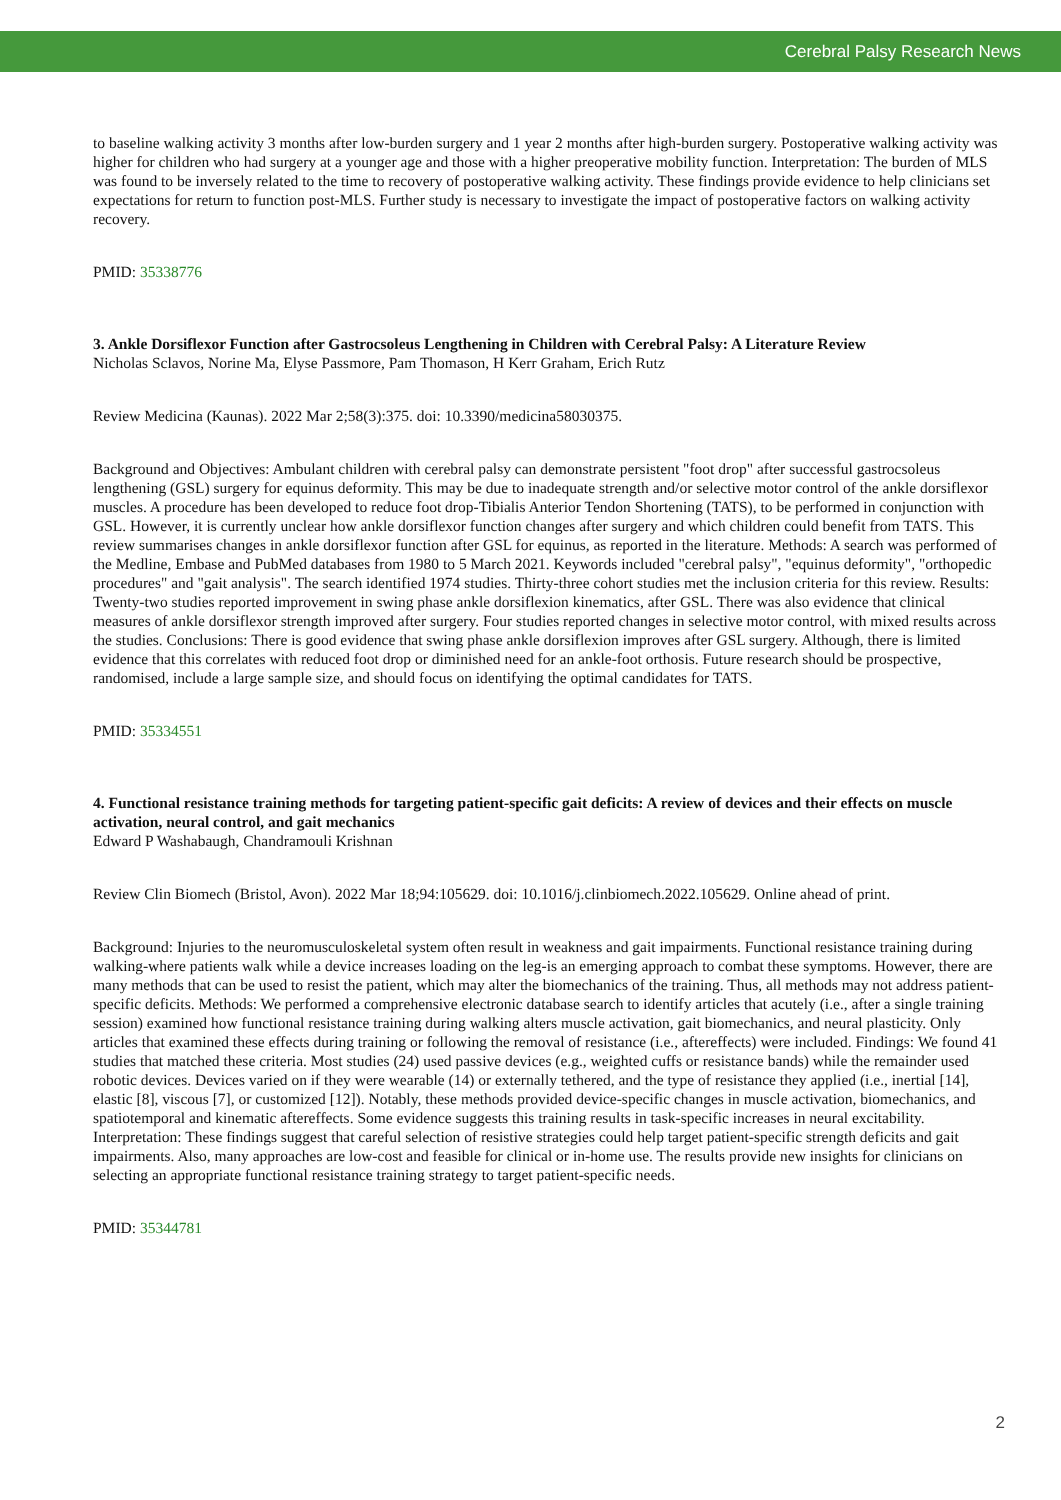Cerebral Palsy Research News
to baseline walking activity 3 months after low-burden surgery and 1 year 2 months after high-burden surgery. Postoperative walking activity was higher for children who had surgery at a younger age and those with a higher preoperative mobility function. Interpretation: The burden of MLS was found to be inversely related to the time to recovery of postoperative walking activity. These findings provide evidence to help clinicians set expectations for return to function post-MLS. Further study is necessary to investigate the impact of postoperative factors on walking activity recovery.
PMID: 35338776
3. Ankle Dorsiflexor Function after Gastrocsoleus Lengthening in Children with Cerebral Palsy: A Literature Review
Nicholas Sclavos, Norine Ma, Elyse Passmore, Pam Thomason, H Kerr Graham, Erich Rutz
Review Medicina (Kaunas). 2022 Mar 2;58(3):375. doi: 10.3390/medicina58030375.
Background and Objectives: Ambulant children with cerebral palsy can demonstrate persistent "foot drop" after successful gastrocsoleus lengthening (GSL) surgery for equinus deformity. This may be due to inadequate strength and/or selective motor control of the ankle dorsiflexor muscles. A procedure has been developed to reduce foot drop-Tibialis Anterior Tendon Shortening (TATS), to be performed in conjunction with GSL. However, it is currently unclear how ankle dorsiflexor function changes after surgery and which children could benefit from TATS. This review summarises changes in ankle dorsiflexor function after GSL for equinus, as reported in the literature. Methods: A search was performed of the Medline, Embase and PubMed databases from 1980 to 5 March 2021. Keywords included "cerebral palsy", "equinus deformity", "orthopedic procedures" and "gait analysis". The search identified 1974 studies. Thirty-three cohort studies met the inclusion criteria for this review. Results: Twenty-two studies reported improvement in swing phase ankle dorsiflexion kinematics, after GSL. There was also evidence that clinical measures of ankle dorsiflexor strength improved after surgery. Four studies reported changes in selective motor control, with mixed results across the studies. Conclusions: There is good evidence that swing phase ankle dorsiflexion improves after GSL surgery. Although, there is limited evidence that this correlates with reduced foot drop or diminished need for an ankle-foot orthosis. Future research should be prospective, randomised, include a large sample size, and should focus on identifying the optimal candidates for TATS.
PMID: 35334551
4. Functional resistance training methods for targeting patient-specific gait deficits: A review of devices and their effects on muscle activation, neural control, and gait mechanics
Edward P Washabaugh, Chandramouli Krishnan
Review Clin Biomech (Bristol, Avon). 2022 Mar 18;94:105629. doi: 10.1016/j.clinbiomech.2022.105629. Online ahead of print.
Background: Injuries to the neuromusculoskeletal system often result in weakness and gait impairments. Functional resistance training during walking-where patients walk while a device increases loading on the leg-is an emerging approach to combat these symptoms. However, there are many methods that can be used to resist the patient, which may alter the biomechanics of the training. Thus, all methods may not address patient-specific deficits. Methods: We performed a comprehensive electronic database search to identify articles that acutely (i.e., after a single training session) examined how functional resistance training during walking alters muscle activation, gait biomechanics, and neural plasticity. Only articles that examined these effects during training or following the removal of resistance (i.e., aftereffects) were included. Findings: We found 41 studies that matched these criteria. Most studies (24) used passive devices (e.g., weighted cuffs or resistance bands) while the remainder used robotic devices. Devices varied on if they were wearable (14) or externally tethered, and the type of resistance they applied (i.e., inertial [14], elastic [8], viscous [7], or customized [12]). Notably, these methods provided device-specific changes in muscle activation, biomechanics, and spatiotemporal and kinematic aftereffects. Some evidence suggests this training results in task-specific increases in neural excitability. Interpretation: These findings suggest that careful selection of resistive strategies could help target patient-specific strength deficits and gait impairments. Also, many approaches are low-cost and feasible for clinical or in-home use. The results provide new insights for clinicians on selecting an appropriate functional resistance training strategy to target patient-specific needs.
PMID: 35344781
2